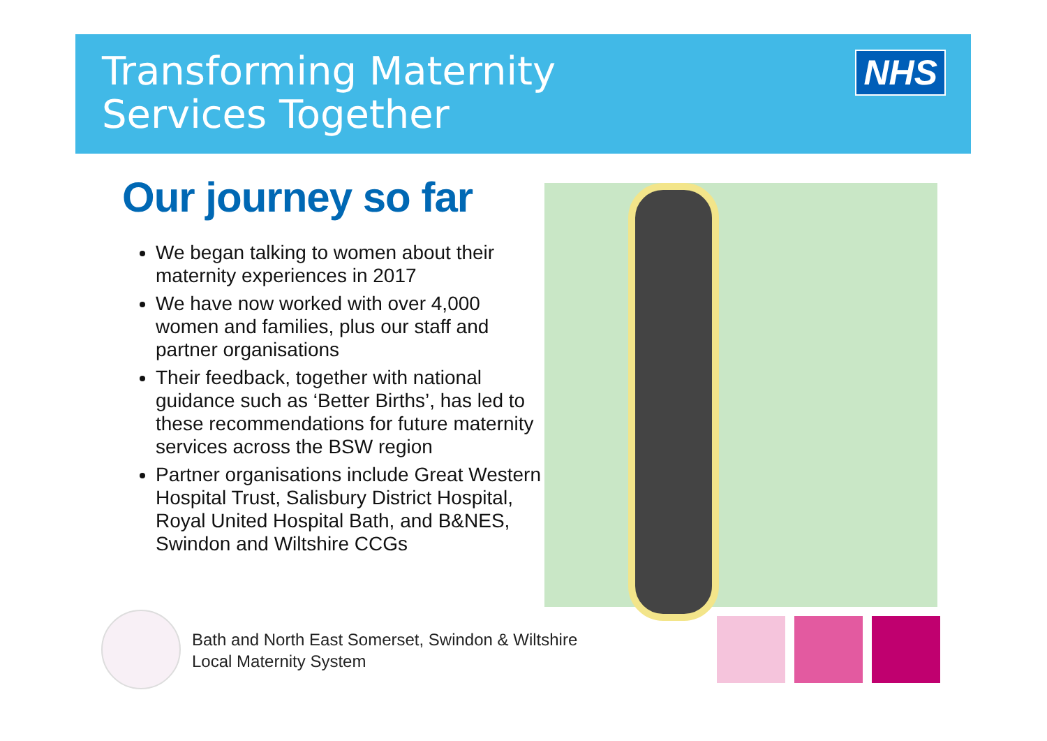Transforming Maternity
Services Together
NHS
Our journey so far
We began talking to women about their maternity experiences in 2017
We have now worked with over 4,000 women and families, plus our staff and partner organisations
Their feedback, together with national guidance such as ‘Better Births’, has led to these recommendations for future maternity services across the BSW region
Partner organisations include Great Western Hospital Trust, Salisbury District Hospital, Royal United Hospital Bath, and B&NES, Swindon and Wiltshire CCGs
Bath and North East Somerset, Swindon & Wiltshire
Local Maternity System